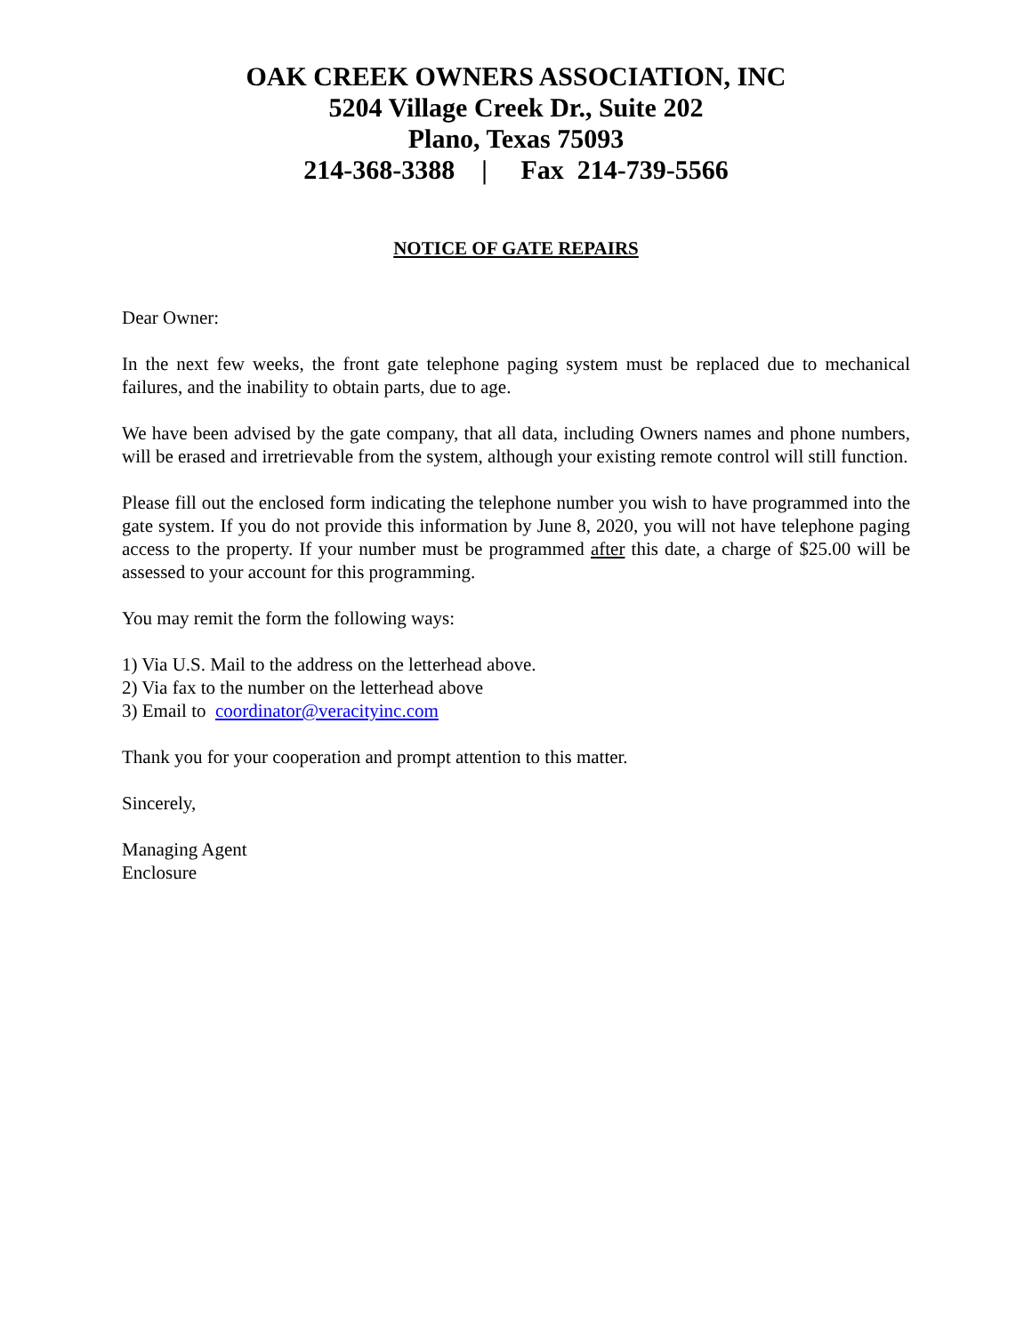OAK CREEK OWNERS ASSOCIATION, INC
5204 Village Creek Dr., Suite 202
Plano, Texas 75093
214-368-3388 | Fax 214-739-5566
NOTICE OF GATE REPAIRS
Dear Owner:
In the next few weeks, the front gate telephone paging system must be replaced due to mechanical failures, and the inability to obtain parts, due to age.
We have been advised by the gate company, that all data, including Owners names and phone numbers, will be erased and irretrievable from the system, although your existing remote control will still function.
Please fill out the enclosed form indicating the telephone number you wish to have programmed into the gate system. If you do not provide this information by June 8, 2020, you will not have telephone paging access to the property. If your number must be programmed after this date, a charge of $25.00 will be assessed to your account for this programming.
You may remit the form the following ways:
1) Via U.S. Mail to the address on the letterhead above.
2) Via fax to the number on the letterhead above
3) Email to coordinator@veracityinc.com
Thank you for your cooperation and prompt attention to this matter.
Sincerely,
Managing Agent
Enclosure